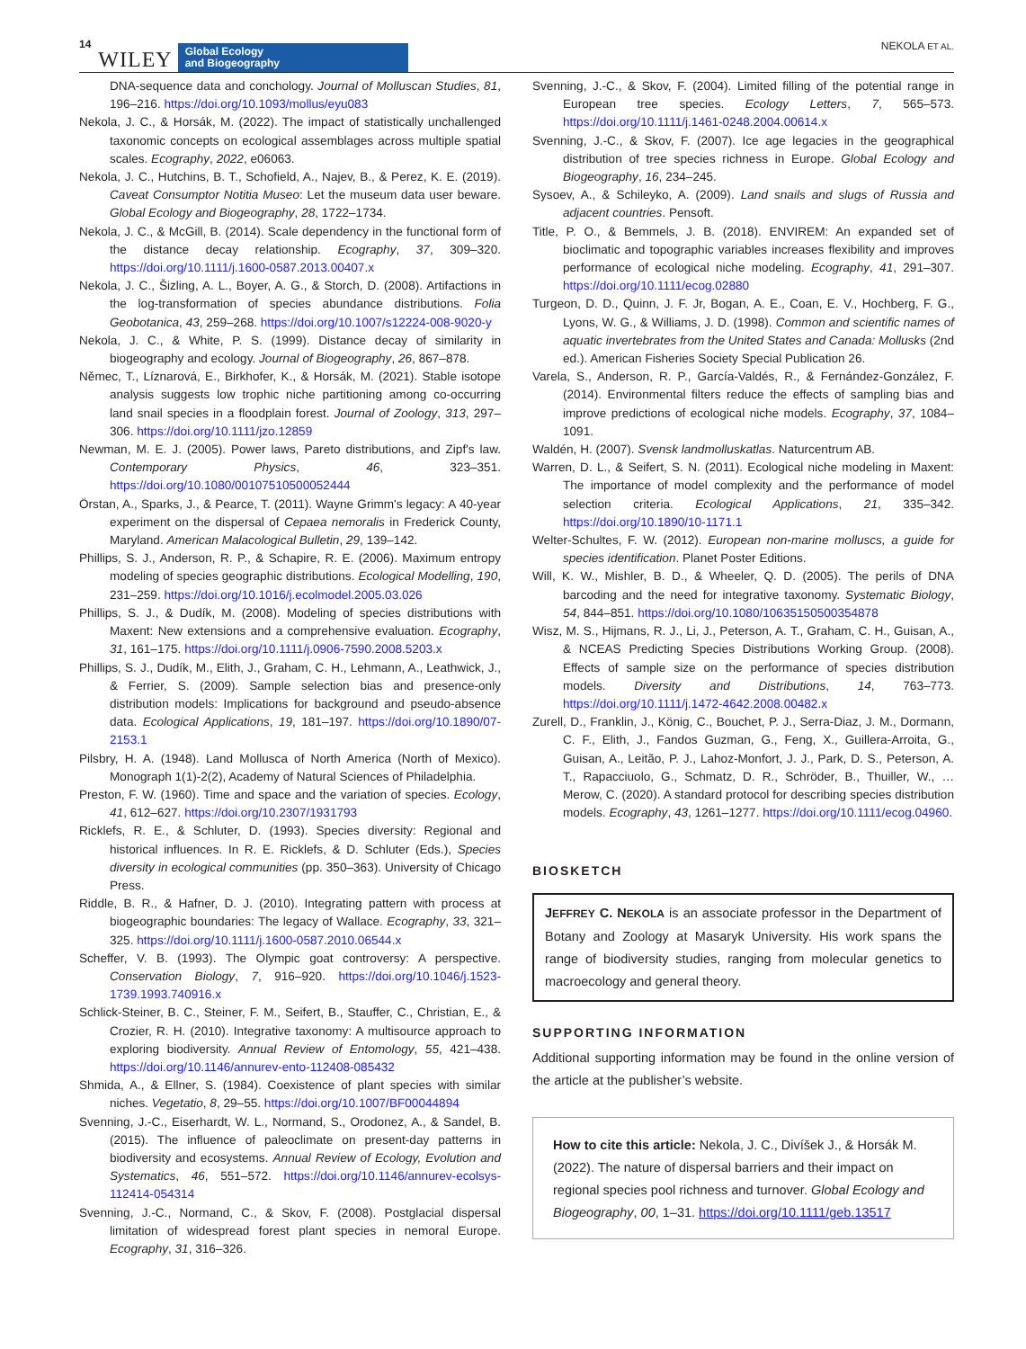14 WILEY Global Ecology
and Biogeography NEKOLA ET AL.
DNA-sequence data and conchology. Journal of Molluscan Studies, 81, 196–216. https://doi.org/10.1093/mollus/eyu083
Nekola, J. C., & Horsák, M. (2022). The impact of statistically unchallenged taxonomic concepts on ecological assemblages across multiple spatial scales. Ecography, 2022, e06063.
Nekola, J. C., Hutchins, B. T., Schofield, A., Najev, B., & Perez, K. E. (2019). Caveat Consumptor Notitia Museo: Let the museum data user beware. Global Ecology and Biogeography, 28, 1722–1734.
Nekola, J. C., & McGill, B. (2014). Scale dependency in the functional form of the distance decay relationship. Ecography, 37, 309–320. https://doi.org/10.1111/j.1600-0587.2013.00407.x
Nekola, J. C., Šizling, A. L., Boyer, A. G., & Storch, D. (2008). Artifactions in the log-transformation of species abundance distributions. Folia Geobotanica, 43, 259–268. https://doi.org/10.1007/s12224-008-9020-y
Nekola, J. C., & White, P. S. (1999). Distance decay of similarity in biogeography and ecology. Journal of Biogeography, 26, 867–878.
Němec, T., Líznarová, E., Birkhofer, K., & Horsák, M. (2021). Stable isotope analysis suggests low trophic niche partitioning among co-occurring land snail species in a floodplain forest. Journal of Zoology, 313, 297–306. https://doi.org/10.1111/jzo.12859
Newman, M. E. J. (2005). Power laws, Pareto distributions, and Zipf's law. Contemporary Physics, 46, 323–351. https://doi.org/10.1080/00107510500052444
Örstan, A., Sparks, J., & Pearce, T. (2011). Wayne Grimm's legacy: A 40-year experiment on the dispersal of Cepaea nemoralis in Frederick County, Maryland. American Malacological Bulletin, 29, 139–142.
Phillips, S. J., Anderson, R. P., & Schapire, R. E. (2006). Maximum entropy modeling of species geographic distributions. Ecological Modelling, 190, 231–259. https://doi.org/10.1016/j.ecolmodel.2005.03.026
Phillips, S. J., & Dudík, M. (2008). Modeling of species distributions with Maxent: New extensions and a comprehensive evaluation. Ecography, 31, 161–175. https://doi.org/10.1111/j.0906-7590.2008.5203.x
Phillips, S. J., Dudík, M., Elith, J., Graham, C. H., Lehmann, A., Leathwick, J., & Ferrier, S. (2009). Sample selection bias and presence-only distribution models: Implications for background and pseudo-absence data. Ecological Applications, 19, 181–197. https://doi.org/10.1890/07-2153.1
Pilsbry, H. A. (1948). Land Mollusca of North America (North of Mexico). Monograph 1(1)-2(2), Academy of Natural Sciences of Philadelphia.
Preston, F. W. (1960). Time and space and the variation of species. Ecology, 41, 612–627. https://doi.org/10.2307/1931793
Ricklefs, R. E., & Schluter, D. (1993). Species diversity: Regional and historical influences. In R. E. Ricklefs, & D. Schluter (Eds.), Species diversity in ecological communities (pp. 350–363). University of Chicago Press.
Riddle, B. R., & Hafner, D. J. (2010). Integrating pattern with process at biogeographic boundaries: The legacy of Wallace. Ecography, 33, 321–325. https://doi.org/10.1111/j.1600-0587.2010.06544.x
Scheffer, V. B. (1993). The Olympic goat controversy: A perspective. Conservation Biology, 7, 916–920. https://doi.org/10.1046/j.1523-1739.1993.740916.x
Schlick-Steiner, B. C., Steiner, F. M., Seifert, B., Stauffer, C., Christian, E., & Crozier, R. H. (2010). Integrative taxonomy: A multisource approach to exploring biodiversity. Annual Review of Entomology, 55, 421–438. https://doi.org/10.1146/annurev-ento-112408-085432
Shmida, A., & Ellner, S. (1984). Coexistence of plant species with similar niches. Vegetatio, 8, 29–55. https://doi.org/10.1007/BF00044894
Svenning, J.-C., Eiserhardt, W. L., Normand, S., Orodonez, A., & Sandel, B. (2015). The influence of paleoclimate on present-day patterns in biodiversity and ecosystems. Annual Review of Ecology, Evolution and Systematics, 46, 551–572. https://doi.org/10.1146/annurev-ecolsys-112414-054314
Svenning, J.-C., Normand, C., & Skov, F. (2008). Postglacial dispersal limitation of widespread forest plant species in nemoral Europe. Ecography, 31, 316–326.
Svenning, J.-C., & Skov, F. (2004). Limited filling of the potential range in European tree species. Ecology Letters, 7, 565–573. https://doi.org/10.1111/j.1461-0248.2004.00614.x
Svenning, J.-C., & Skov, F. (2007). Ice age legacies in the geographical distribution of tree species richness in Europe. Global Ecology and Biogeography, 16, 234–245.
Sysoev, A., & Schileyko, A. (2009). Land snails and slugs of Russia and adjacent countries. Pensoft.
Title, P. O., & Bemmels, J. B. (2018). ENVIREM: An expanded set of bioclimatic and topographic variables increases flexibility and improves performance of ecological niche modeling. Ecography, 41, 291–307. https://doi.org/10.1111/ecog.02880
Turgeon, D. D., Quinn, J. F. Jr, Bogan, A. E., Coan, E. V., Hochberg, F. G., Lyons, W. G., & Williams, J. D. (1998). Common and scientific names of aquatic invertebrates from the United States and Canada: Mollusks (2nd ed.). American Fisheries Society Special Publication 26.
Varela, S., Anderson, R. P., García-Valdés, R., & Fernández-González, F. (2014). Environmental filters reduce the effects of sampling bias and improve predictions of ecological niche models. Ecography, 37, 1084–1091.
Waldén, H. (2007). Svensk landmolluskatlas. Naturcentrum AB.
Warren, D. L., & Seifert, S. N. (2011). Ecological niche modeling in Maxent: The importance of model complexity and the performance of model selection criteria. Ecological Applications, 21, 335–342. https://doi.org/10.1890/10-1171.1
Welter-Schultes, F. W. (2012). European non-marine molluscs, a guide for species identification. Planet Poster Editions.
Will, K. W., Mishler, B. D., & Wheeler, Q. D. (2005). The perils of DNA barcoding and the need for integrative taxonomy. Systematic Biology, 54, 844–851. https://doi.org/10.1080/10635150500354878
Wisz, M. S., Hijmans, R. J., Li, J., Peterson, A. T., Graham, C. H., Guisan, A., & NCEAS Predicting Species Distributions Working Group. (2008). Effects of sample size on the performance of species distribution models. Diversity and Distributions, 14, 763–773. https://doi.org/10.1111/j.1472-4642.2008.00482.x
Zurell, D., Franklin, J., König, C., Bouchet, P. J., Serra-Diaz, J. M., Dormann, C. F., Elith, J., Fandos Guzman, G., Feng, X., Guillera-Arroita, G., Guisan, A., Leitão, P. J., Lahoz-Monfort, J. J., Park, D. S., Peterson, A. T., Rapacciuolo, G., Schmatz, D. R., Schröder, B., Thuiller, W., … Merow, C. (2020). A standard protocol for describing species distribution models. Ecography, 43, 1261–1277. https://doi.org/10.1111/ecog.04960.
BIOSKETCH
JEFFREY C. NEKOLA is an associate professor in the Department of Botany and Zoology at Masaryk University. His work spans the range of biodiversity studies, ranging from molecular genetics to macroecology and general theory.
SUPPORTING INFORMATION
Additional supporting information may be found in the online version of the article at the publisher’s website.
How to cite this article: Nekola, J. C., Divíšek J., & Horsák M. (2022). The nature of dispersal barriers and their impact on regional species pool richness and turnover. Global Ecology and Biogeography, 00, 1–31. https://doi.org/10.1111/geb.13517